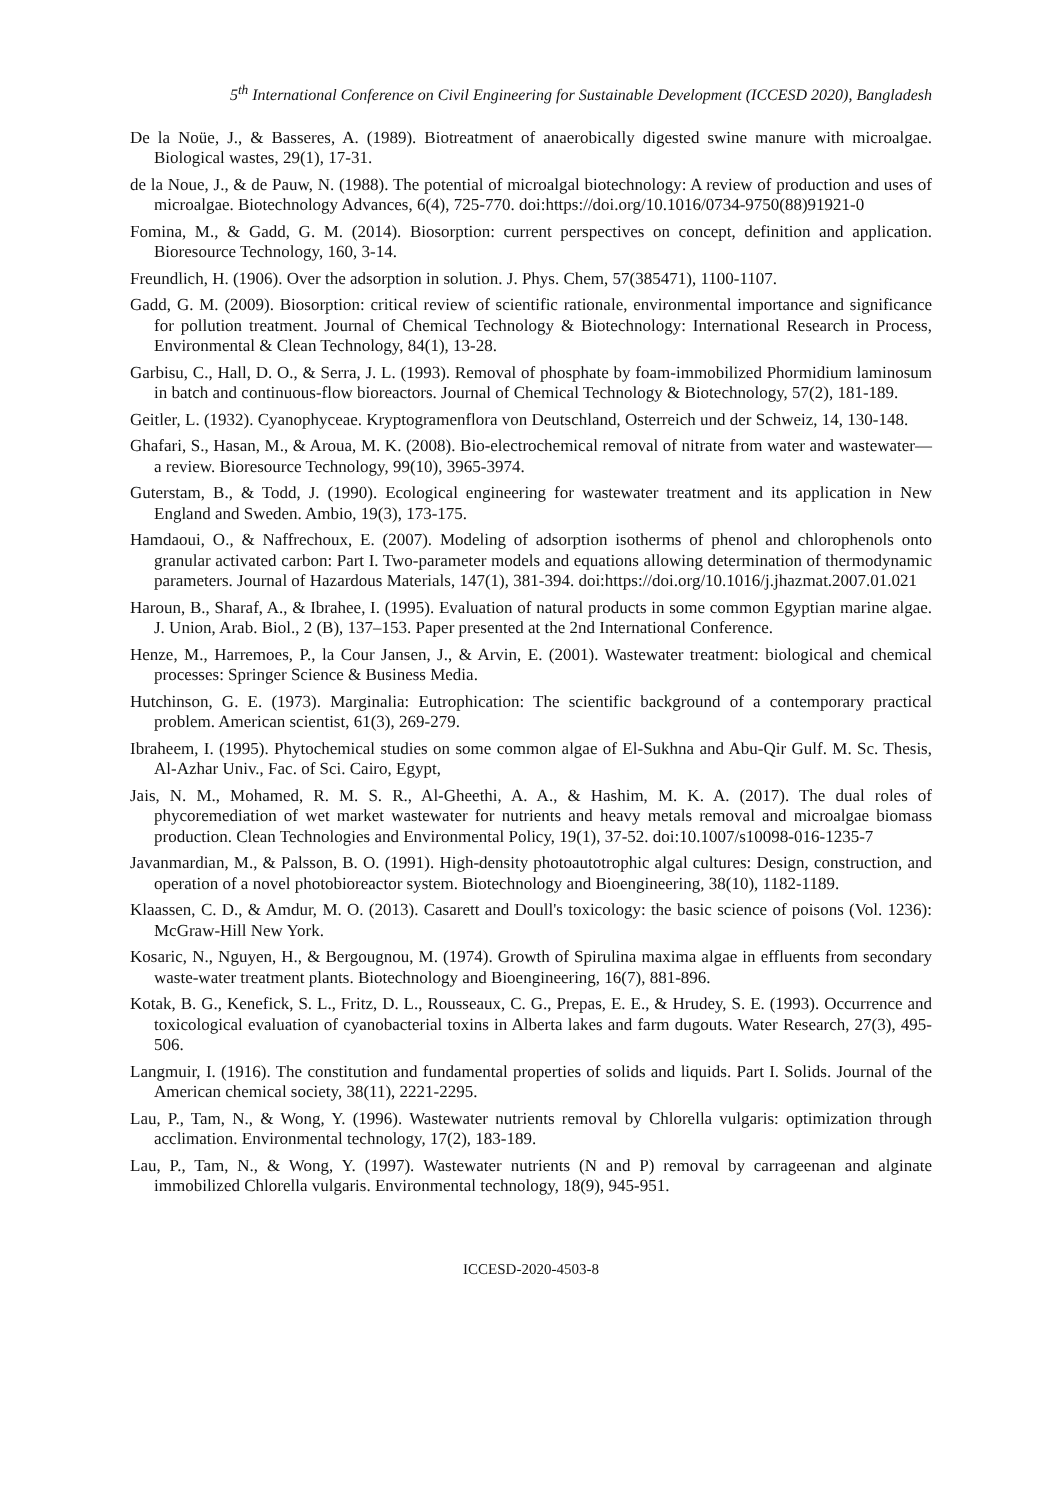5<sup>th</sup> International Conference on Civil Engineering for Sustainable Development (ICCESD 2020), Bangladesh
De la Noüe, J., & Basseres, A. (1989). Biotreatment of anaerobically digested swine manure with microalgae. Biological wastes, 29(1), 17-31.
de la Noue, J., & de Pauw, N. (1988). The potential of microalgal biotechnology: A review of production and uses of microalgae. Biotechnology Advances, 6(4), 725-770. doi:https://doi.org/10.1016/0734-9750(88)91921-0
Fomina, M., & Gadd, G. M. (2014). Biosorption: current perspectives on concept, definition and application. Bioresource Technology, 160, 3-14.
Freundlich, H. (1906). Over the adsorption in solution. J. Phys. Chem, 57(385471), 1100-1107.
Gadd, G. M. (2009). Biosorption: critical review of scientific rationale, environmental importance and significance for pollution treatment. Journal of Chemical Technology & Biotechnology: International Research in Process, Environmental & Clean Technology, 84(1), 13-28.
Garbisu, C., Hall, D. O., & Serra, J. L. (1993). Removal of phosphate by foam-immobilized Phormidium laminosum in batch and continuous-flow bioreactors. Journal of Chemical Technology & Biotechnology, 57(2), 181-189.
Geitler, L. (1932). Cyanophyceae. Kryptogramenflora von Deutschland, Osterreich und der Schweiz, 14, 130-148.
Ghafari, S., Hasan, M., & Aroua, M. K. (2008). Bio-electrochemical removal of nitrate from water and wastewater—a review. Bioresource Technology, 99(10), 3965-3974.
Guterstam, B., & Todd, J. (1990). Ecological engineering for wastewater treatment and its application in New England and Sweden. Ambio, 19(3), 173-175.
Hamdaoui, O., & Naffrechoux, E. (2007). Modeling of adsorption isotherms of phenol and chlorophenols onto granular activated carbon: Part I. Two-parameter models and equations allowing determination of thermodynamic parameters. Journal of Hazardous Materials, 147(1), 381-394. doi:https://doi.org/10.1016/j.jhazmat.2007.01.021
Haroun, B., Sharaf, A., & Ibrahee, I. (1995). Evaluation of natural products in some common Egyptian marine algae. J. Union, Arab. Biol., 2 (B), 137–153. Paper presented at the 2nd International Conference.
Henze, M., Harremoes, P., la Cour Jansen, J., & Arvin, E. (2001). Wastewater treatment: biological and chemical processes: Springer Science & Business Media.
Hutchinson, G. E. (1973). Marginalia: Eutrophication: The scientific background of a contemporary practical problem. American scientist, 61(3), 269-279.
Ibraheem, I. (1995). Phytochemical studies on some common algae of El-Sukhna and Abu-Qir Gulf. M. Sc. Thesis, Al-Azhar Univ., Fac. of Sci. Cairo, Egypt,
Jais, N. M., Mohamed, R. M. S. R., Al-Gheethi, A. A., & Hashim, M. K. A. (2017). The dual roles of phycoremediation of wet market wastewater for nutrients and heavy metals removal and microalgae biomass production. Clean Technologies and Environmental Policy, 19(1), 37-52. doi:10.1007/s10098-016-1235-7
Javanmardian, M., & Palsson, B. O. (1991). High-density photoautotrophic algal cultures: Design, construction, and operation of a novel photobioreactor system. Biotechnology and Bioengineering, 38(10), 1182-1189.
Klaassen, C. D., & Amdur, M. O. (2013). Casarett and Doull's toxicology: the basic science of poisons (Vol. 1236): McGraw-Hill New York.
Kosaric, N., Nguyen, H., & Bergougnou, M. (1974). Growth of Spirulina maxima algae in effluents from secondary waste-water treatment plants. Biotechnology and Bioengineering, 16(7), 881-896.
Kotak, B. G., Kenefick, S. L., Fritz, D. L., Rousseaux, C. G., Prepas, E. E., & Hrudey, S. E. (1993). Occurrence and toxicological evaluation of cyanobacterial toxins in Alberta lakes and farm dugouts. Water Research, 27(3), 495-506.
Langmuir, I. (1916). The constitution and fundamental properties of solids and liquids. Part I. Solids. Journal of the American chemical society, 38(11), 2221-2295.
Lau, P., Tam, N., & Wong, Y. (1996). Wastewater nutrients removal by Chlorella vulgaris: optimization through acclimation. Environmental technology, 17(2), 183-189.
Lau, P., Tam, N., & Wong, Y. (1997). Wastewater nutrients (N and P) removal by carrageenan and alginate immobilized Chlorella vulgaris. Environmental technology, 18(9), 945-951.
ICCESD-2020-4503-8